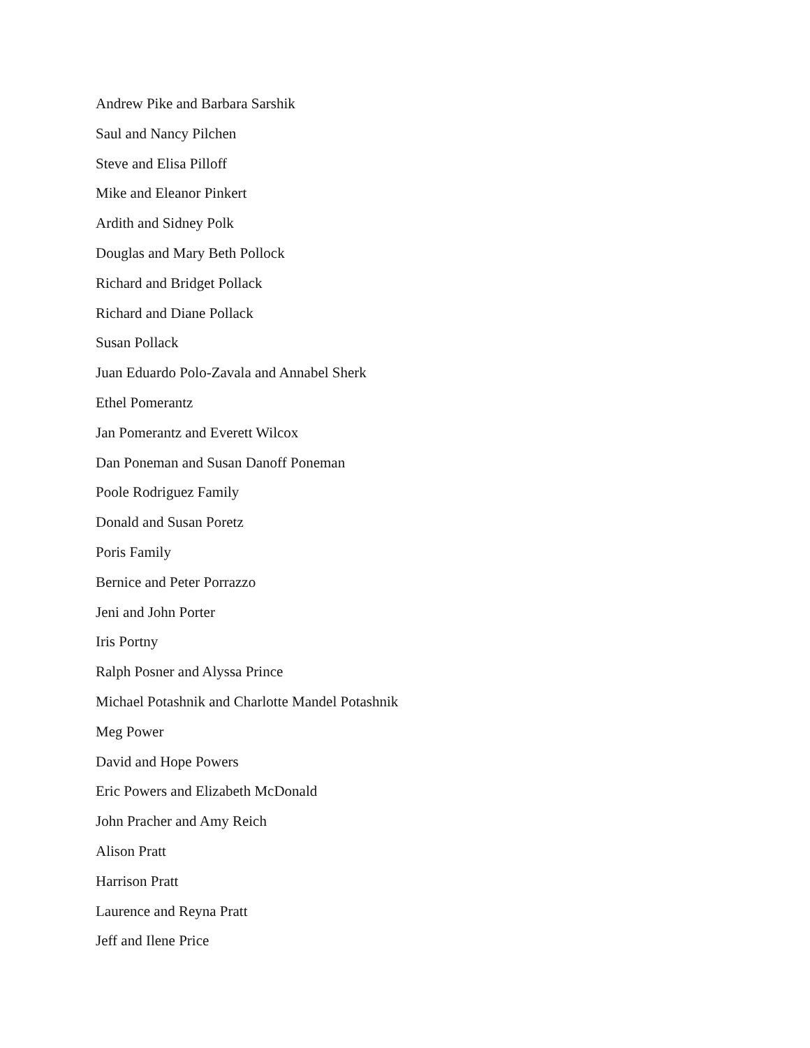Andrew Pike and Barbara Sarshik
Saul and Nancy Pilchen
Steve and Elisa Pilloff
Mike and Eleanor Pinkert
Ardith and Sidney Polk
Douglas and Mary Beth Pollock
Richard and Bridget Pollack
Richard and Diane Pollack
Susan Pollack
Juan Eduardo Polo-Zavala and Annabel Sherk
Ethel Pomerantz
Jan Pomerantz and Everett Wilcox
Dan Poneman and Susan Danoff Poneman
Poole Rodriguez Family
Donald and Susan Poretz
Poris Family
Bernice and Peter Porrazzo
Jeni and John Porter
Iris Portny
Ralph Posner and Alyssa Prince
Michael Potashnik and Charlotte Mandel Potashnik
Meg Power
David and Hope Powers
Eric Powers and Elizabeth McDonald
John Pracher and Amy Reich
Alison Pratt
Harrison Pratt
Laurence and Reyna Pratt
Jeff and Ilene Price